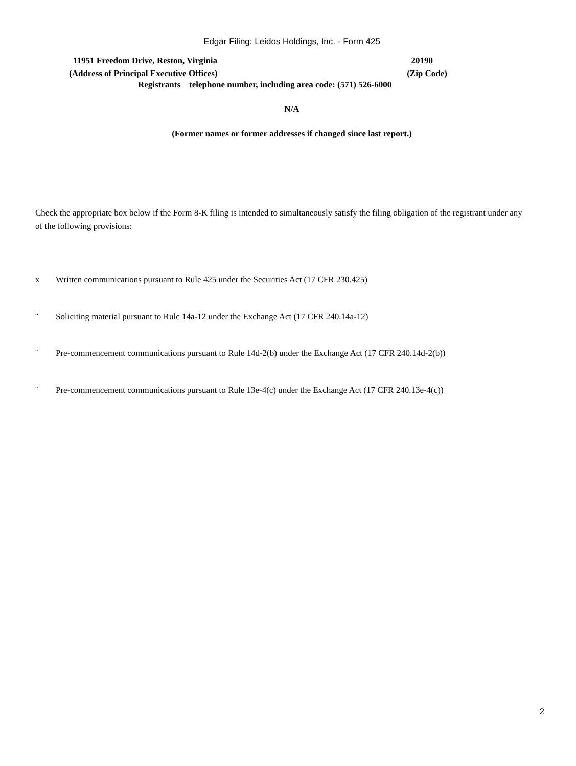Edgar Filing: Leidos Holdings, Inc. - Form 425
| 11951 Freedom Drive, Reston, Virginia | 20190 |
| (Address of Principal Executive Offices) | (Zip Code) |
Registrants telephone number, including area code: (571) 526-6000
N/A
(Former names or former addresses if changed since last report.)
Check the appropriate box below if the Form 8-K filing is intended to simultaneously satisfy the filing obligation of the registrant under any of the following provisions:
x Written communications pursuant to Rule 425 under the Securities Act (17 CFR 230.425)
¨ Soliciting material pursuant to Rule 14a-12 under the Exchange Act (17 CFR 240.14a-12)
¨ Pre-commencement communications pursuant to Rule 14d-2(b) under the Exchange Act (17 CFR 240.14d-2(b))
¨ Pre-commencement communications pursuant to Rule 13e-4(c) under the Exchange Act (17 CFR 240.13e-4(c))
2